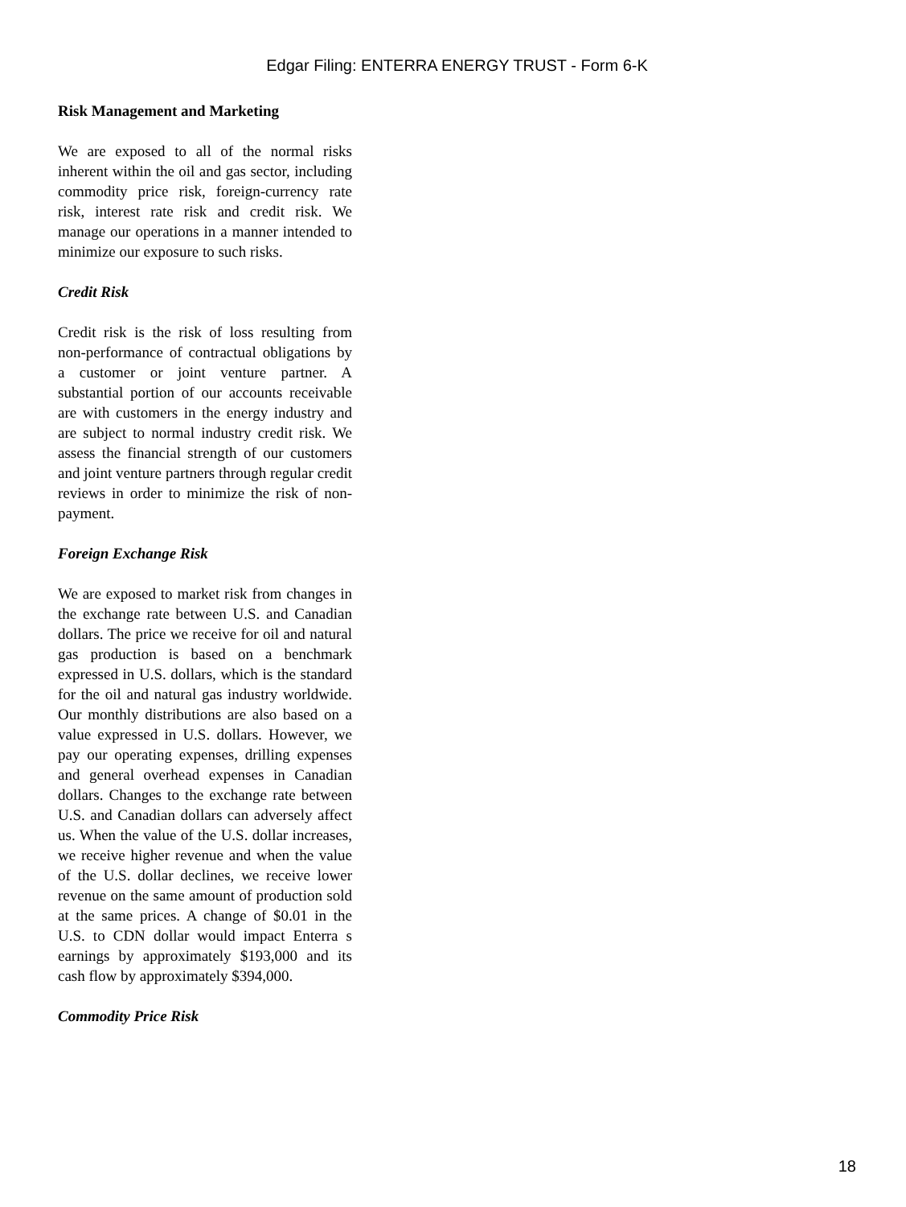Edgar Filing: ENTERRA ENERGY TRUST - Form 6-K
Risk Management and Marketing
We are exposed to all of the normal risks inherent within the oil and gas sector, including commodity price risk, foreign-currency rate risk, interest rate risk and credit risk. We manage our operations in a manner intended to minimize our exposure to such risks.
Credit Risk
Credit risk is the risk of loss resulting from non-performance of contractual obligations by a customer or joint venture partner. A substantial portion of our accounts receivable are with customers in the energy industry and are subject to normal industry credit risk. We assess the financial strength of our customers and joint venture partners through regular credit reviews in order to minimize the risk of non-payment.
Foreign Exchange Risk
We are exposed to market risk from changes in the exchange rate between U.S. and Canadian dollars. The price we receive for oil and natural gas production is based on a benchmark expressed in U.S. dollars, which is the standard for the oil and natural gas industry worldwide. Our monthly distributions are also based on a value expressed in U.S. dollars. However, we pay our operating expenses, drilling expenses and general overhead expenses in Canadian dollars. Changes to the exchange rate between U.S. and Canadian dollars can adversely affect us. When the value of the U.S. dollar increases, we receive higher revenue and when the value of the U.S. dollar declines, we receive lower revenue on the same amount of production sold at the same prices. A change of $0.01 in the U.S. to CDN dollar would impact Enterra s earnings by approximately $193,000 and its cash flow by approximately $394,000.
Commodity Price Risk
18